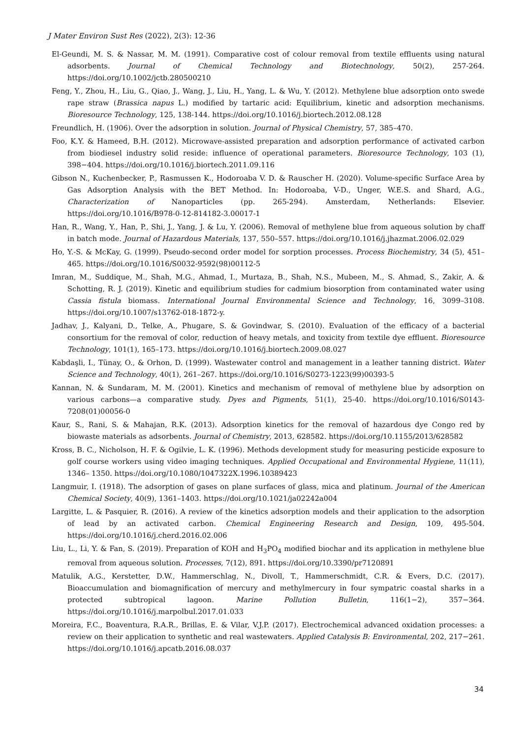J Mater Environ Sust Res (2022), 2(3): 12-36
El-Geundi, M. S. & Nassar, M. M. (1991). Comparative cost of colour removal from textile effluents using natural adsorbents. Journal of Chemical Technology and Biotechnology, 50(2), 257-264. https://doi.org/10.1002/jctb.280500210
Feng, Y., Zhou, H., Liu, G., Qiao, J., Wang, J., Liu, H., Yang, L. & Wu, Y. (2012). Methylene blue adsorption onto swede rape straw (Brassica napus L.) modified by tartaric acid: Equilibrium, kinetic and adsorption mechanisms. Bioresource Technology, 125, 138-144. https://doi.org/10.1016/j.biortech.2012.08.128
Freundlich, H. (1906). Over the adsorption in solution. Journal of Physical Chemistry, 57, 385–470.
Foo, K.Y. & Hameed, B.H. (2012). Microwave-assisted preparation and adsorption performance of activated carbon from biodiesel industry solid reside: influence of operational parameters. Bioresource Technology, 103 (1), 398−404. https://doi.org/10.1016/j.biortech.2011.09.116
Gibson N., Kuchenbecker, P., Rasmussen K., Hodoroaba V. D. & Rauscher H. (2020). Volume-specific Surface Area by Gas Adsorption Analysis with the BET Method. In: Hodoroaba, V-D., Unger, W.E.S. and Shard, A.G., Characterization of Nanoparticles (pp. 265-294). Amsterdam, Netherlands: Elsevier. https://doi.org/10.1016/B978-0-12-814182-3.00017-1
Han, R., Wang, Y., Han, P., Shi, J., Yang, J. & Lu, Y. (2006). Removal of methylene blue from aqueous solution by chaff in batch mode. Journal of Hazardous Materials, 137, 550–557. https://doi.org/10.1016/j.jhazmat.2006.02.029
Ho, Y.-S. & McKay, G. (1999). Pseudo-second order model for sorption processes. Process Biochemistry, 34 (5), 451–465. https://doi.org/10.1016/S0032-9592(98)00112-5
Imran, M., Suddique, M., Shah, M.G., Ahmad, I., Murtaza, B., Shah, N.S., Mubeen, M., S. Ahmad, S., Zakir, A. & Schotting, R. J. (2019). Kinetic and equilibrium studies for cadmium biosorption from contaminated water using Cassia fistula biomass. International Journal Environmental Science and Technology, 16, 3099–3108. https://doi.org/10.1007/s13762-018-1872-y.
Jadhav, J., Kalyani, D., Telke, A., Phugare, S. & Govindwar, S. (2010). Evaluation of the efficacy of a bacterial consortium for the removal of color, reduction of heavy metals, and toxicity from textile dye effluent. Bioresource Technology, 101(1), 165–173. https://doi.org/10.1016/j.biortech.2009.08.027
Kabdaşli, I., Tünay, O., & Orhon, D. (1999). Wastewater control and management in a leather tanning district. Water Science and Technology, 40(1), 261–267. https://doi.org/10.1016/S0273-1223(99)00393-5
Kannan, N. & Sundaram, M. M. (2001). Kinetics and mechanism of removal of methylene blue by adsorption on various carbons—a comparative study. Dyes and Pigments, 51(1), 25-40. https://doi.org/10.1016/S0143-7208(01)00056-0
Kaur, S., Rani, S. & Mahajan, R.K. (2013). Adsorption kinetics for the removal of hazardous dye Congo red by biowaste materials as adsorbents. Journal of Chemistry, 2013, 628582. https://doi.org/10.1155/2013/628582
Kross, B. C., Nicholson, H. F. & Ogilvie, L. K. (1996). Methods development study for measuring pesticide exposure to golf course workers using video imaging techniques. Applied Occupational and Environmental Hygiene, 11(11), 1346– 1350. https://doi.org/10.1080/1047322X.1996.10389423
Langmuir, I. (1918). The adsorption of gases on plane surfaces of glass, mica and platinum. Journal of the American Chemical Society, 40(9), 1361–1403. https://doi.org/10.1021/ja02242a004
Largitte, L. & Pasquier, R. (2016). A review of the kinetics adsorption models and their application to the adsorption of lead by an activated carbon. Chemical Engineering Research and Design, 109, 495-504. https://doi.org/10.1016/j.cherd.2016.02.006
Liu, L., Li, Y. & Fan, S. (2019). Preparation of KOH and H<sub>3</sub>PO<sub>4</sub> modified biochar and its application in methylene blue removal from aqueous solution. Processes, 7(12), 891. https://doi.org/10.3390/pr7120891
Matulik, A.G., Kerstetter, D.W., Hammerschlag, N., Divoll, T., Hammerschmidt, C.R. & Evers, D.C. (2017). Bioaccumulation and biomagnification of mercury and methylmercury in four sympatric coastal sharks in a protected subtropical lagoon. Marine Pollution Bulletin, 116(1−2), 357−364. https://doi.org/10.1016/j.marpolbul.2017.01.033
Moreira, F.C., Boaventura, R.A.R., Brillas, E. & Vilar, V.J.P. (2017). Electrochemical advanced oxidation processes: a review on their application to synthetic and real wastewaters. Applied Catalysis B: Environmental, 202, 217−261. https://doi.org/10.1016/j.apcatb.2016.08.037
34